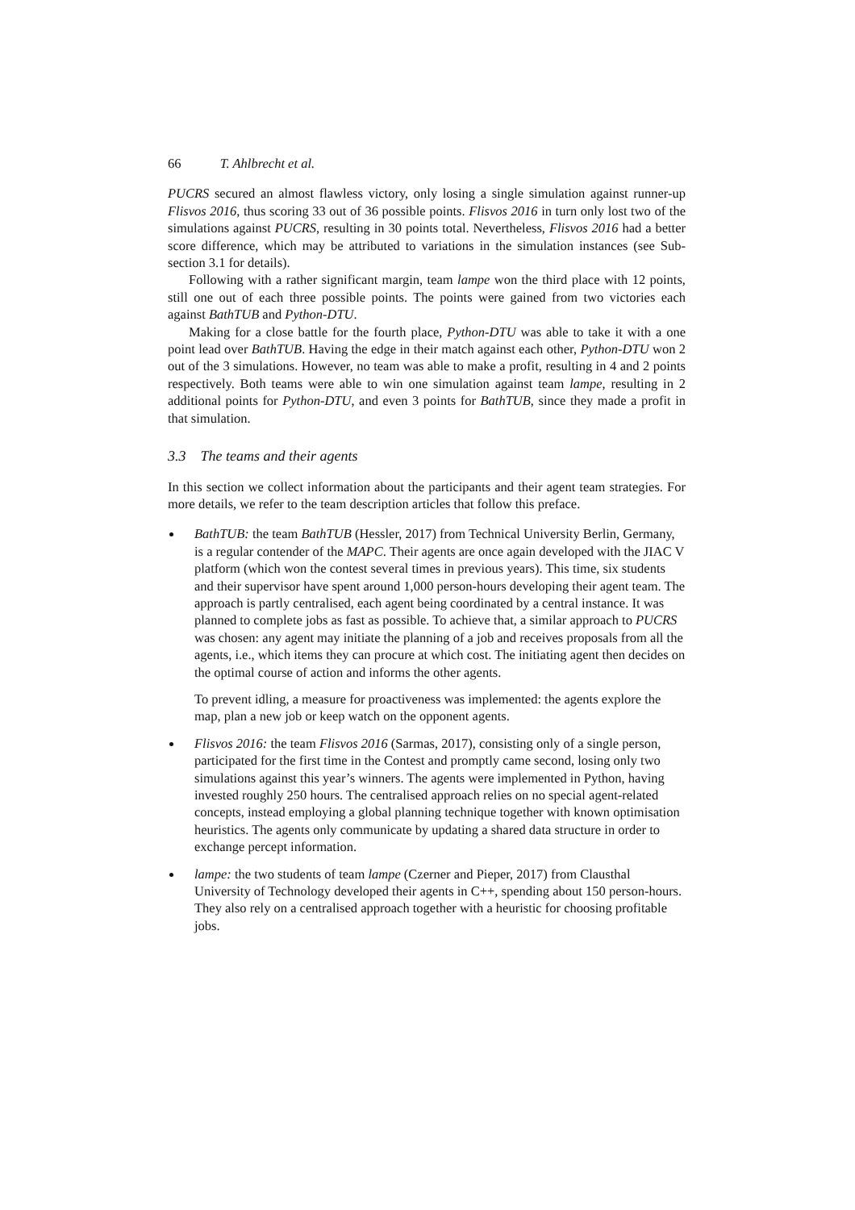66 T. Ahlbrecht et al.
PUCRS secured an almost flawless victory, only losing a single simulation against runner-up Flisvos 2016, thus scoring 33 out of 36 possible points. Flisvos 2016 in turn only lost two of the simulations against PUCRS, resulting in 30 points total. Nevertheless, Flisvos 2016 had a better score difference, which may be attributed to variations in the simulation instances (see Sub-section 3.1 for details).
Following with a rather significant margin, team lampe won the third place with 12 points, still one out of each three possible points. The points were gained from two victories each against BathTUB and Python-DTU.
Making for a close battle for the fourth place, Python-DTU was able to take it with a one point lead over BathTUB. Having the edge in their match against each other, Python-DTU won 2 out of the 3 simulations. However, no team was able to make a profit, resulting in 4 and 2 points respectively. Both teams were able to win one simulation against team lampe, resulting in 2 additional points for Python-DTU, and even 3 points for BathTUB, since they made a profit in that simulation.
3.3 The teams and their agents
In this section we collect information about the participants and their agent team strategies. For more details, we refer to the team description articles that follow this preface.
BathTUB: the team BathTUB (Hessler, 2017) from Technical University Berlin, Germany, is a regular contender of the MAPC. Their agents are once again developed with the JIAC V platform (which won the contest several times in previous years). This time, six students and their supervisor have spent around 1,000 person-hours developing their agent team. The approach is partly centralised, each agent being coordinated by a central instance. It was planned to complete jobs as fast as possible. To achieve that, a similar approach to PUCRS was chosen: any agent may initiate the planning of a job and receives proposals from all the agents, i.e., which items they can procure at which cost. The initiating agent then decides on the optimal course of action and informs the other agents.
To prevent idling, a measure for proactiveness was implemented: the agents explore the map, plan a new job or keep watch on the opponent agents.
Flisvos 2016: the team Flisvos 2016 (Sarmas, 2017), consisting only of a single person, participated for the first time in the Contest and promptly came second, losing only two simulations against this year’s winners. The agents were implemented in Python, having invested roughly 250 hours. The centralised approach relies on no special agent-related concepts, instead employing a global planning technique together with known optimisation heuristics. The agents only communicate by updating a shared data structure in order to exchange percept information.
lampe: the two students of team lampe (Czerner and Pieper, 2017) from Clausthal University of Technology developed their agents in C++, spending about 150 person-hours. They also rely on a centralised approach together with a heuristic for choosing profitable jobs.